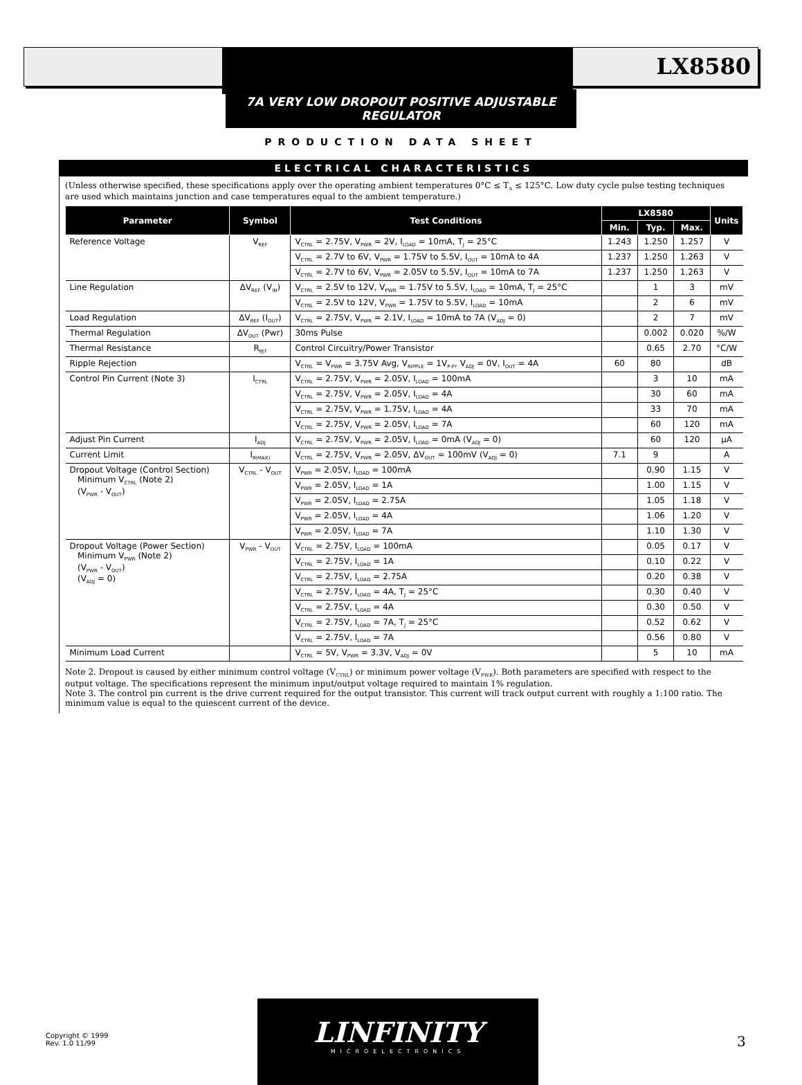LX8580
7A VERY LOW DROPOUT POSITIVE ADJUSTABLE REGULATOR
PRODUCTION DATA SHEET
ELECTRICAL CHARACTERISTICS
(Unless otherwise specified, these specifications apply over the operating ambient temperatures 0°C ≤ T<sub>A</sub> ≤ 125°C. Low duty cycle pulse testing techniques are used which maintains junction and case temperatures equal to the ambient temperature.)
| Parameter | Symbol | Test Conditions | LX8580 | | | Units |
| --- | --- | --- | --- | --- | --- | --- |
| | | | Min. | Typ. | Max. | |
| Reference Voltage | V<sub>REF</sub> | V<sub>CTRL</sub> = 2.75V, V<sub>PWR</sub> = 2V, I<sub>LOAD</sub> = 10mA, T<sub>J</sub> = 25°C | 1.243 | 1.250 | 1.257 | V |
| | | V<sub>CTRL</sub> = 2.7V to 6V, V<sub>PWR</sub> = 1.75V to 5.5V, I<sub>OUT</sub> = 10mA to 4A | 1.237 | 1.250 | 1.263 | V |
| | | V<sub>CTRL</sub> = 2.7V to 6V, V<sub>PWR</sub> = 2.05V to 5.5V, I<sub>OUT</sub> = 10mA to 7A | 1.237 | 1.250 | 1.263 | V |
| Line Regulation | ΔV<sub>REF</sub> (V<sub>IN</sub>) | V<sub>CTRL</sub> = 2.5V to 12V, V<sub>PWR</sub> = 1.75V to 5.5V, I<sub>LOAD</sub> = 10mA, T<sub>J</sub> = 25°C | | 1 | 3 | mV |
| | | V<sub>CTRL</sub> = 2.5V to 12V, V<sub>PWR</sub> = 1.75V to 5.5V, I<sub>LOAD</sub> = 10mA | | 2 | 6 | mV |
| Load Regulation | ΔV<sub>REF</sub> (I<sub>OUT</sub>) | V<sub>CTRL</sub> = 2.75V, V<sub>PWR</sub> = 2.1V, I<sub>LOAD</sub> = 10mA to 7A (V<sub>ADJ</sub> = 0) | | 2 | 7 | mV |
| Thermal Regulation | ΔV<sub>OUT</sub> (Pwr) | 30ms Pulse | | 0.002 | 0.020 | %/W |
| Thermal Resistance | R<sub>θJT</sub> | Control Circuitry/Power Transistor | | 0.65 | 2.70 | °C/W |
| Ripple Rejection | | V<sub>CTRL</sub> = V<sub>PWR</sub> = 3.75V Avg, V<sub>RIPPLE</sub> = 1V<sub>P-P</sub>, V<sub>ADJ</sub> = 0V, I<sub>OUT</sub> = 4A | 60 | 80 | | dB |
| Control Pin Current (Note 3) | I<sub>CTRL</sub> | V<sub>CTRL</sub> = 2.75V, V<sub>PWR</sub> = 2.05V, I<sub>LOAD</sub> = 100mA | | 3 | 10 | mA |
| | | V<sub>CTRL</sub> = 2.75V, V<sub>PWR</sub> = 2.05V, I<sub>LOAD</sub> = 4A | | 30 | 60 | mA |
| | | V<sub>CTRL</sub> = 2.75V, V<sub>PWR</sub> = 1.75V, I<sub>LOAD</sub> = 4A | | 33 | 70 | mA |
| | | V<sub>CTRL</sub> = 2.75V, V<sub>PWR</sub> = 2.05V, I<sub>LOAD</sub> = 7A | | 60 | 120 | mA |
| Adjust Pin Current | I<sub>ADJ</sub> | V<sub>CTRL</sub> = 2.75V, V<sub>PWR</sub> = 2.05V, I<sub>LOAD</sub> = 0mA (V<sub>ADJ</sub> = 0) | | 60 | 120 | µA |
| Current Limit | I<sub>θ(MAX)</sub> | V<sub>CTRL</sub> = 2.75V, V<sub>PWR</sub> = 2.05V, ΔV<sub>OUT</sub> = 100mV (V<sub>ADJ</sub> = 0) | 7.1 | 9 | | A |
| Dropout Voltage (Control Section) Minimum V<sub>CTRL</sub> (Note 2) (V<sub>PWR</sub> - V<sub>OUT</sub>) | V<sub>CTRL</sub> - V<sub>OUT</sub> | V<sub>PWR</sub> = 2.05V, I<sub>LOAD</sub> = 100mA | | 0.90 | 1.15 | V |
| | | V<sub>PWR</sub> = 2.05V, I<sub>LOAD</sub> = 1A | | 1.00 | 1.15 | V |
| | | V<sub>PWR</sub> = 2.05V, I<sub>LOAD</sub> = 2.75A | | 1.05 | 1.18 | V |
| | | V<sub>PWR</sub> = 2.05V, I<sub>LOAD</sub> = 4A | | 1.06 | 1.20 | V |
| | | V<sub>PWR</sub> = 2.05V, I<sub>LOAD</sub> = 7A | | 1.10 | 1.30 | V |
| Dropout Voltage (Power Section) Minimum V<sub>PWR</sub> (Note 2) (V<sub>PWR</sub> - V<sub>OUT</sub>) (V<sub>ADJ</sub> = 0) | V<sub>PWR</sub> - V<sub>OUT</sub> | V<sub>CTRL</sub> = 2.75V, I<sub>LOAD</sub> = 100mA | | 0.05 | 0.17 | V |
| | | V<sub>CTRL</sub> = 2.75V, I<sub>LOAD</sub> = 1A | | 0.10 | 0.22 | V |
| | | V<sub>CTRL</sub> = 2.75V, I<sub>LOAD</sub> = 2.75A | | 0.20 | 0.38 | V |
| | | V<sub>CTRL</sub> = 2.75V, I<sub>LOAD</sub> = 4A, T<sub>J</sub> = 25°C | | 0.30 | 0.40 | V |
| | | V<sub>CTRL</sub> = 2.75V, I<sub>LOAD</sub> = 4A | | 0.30 | 0.50 | V |
| | | V<sub>CTRL</sub> = 2.75V, I<sub>LOAD</sub> = 7A, T<sub>J</sub> = 25°C | | 0.52 | 0.62 | V |
| | | V<sub>CTRL</sub> = 2.75V, I<sub>LOAD</sub> = 7A | | 0.56 | 0.80 | V |
| Minimum Load Current | | V<sub>CTRL</sub> = 5V, V<sub>PWR</sub> = 3.3V, V<sub>ADJ</sub> = 0V | | 5 | 10 | mA |
Note 2. Dropout is caused by either minimum control voltage (V<sub>CTRL</sub>) or minimum power voltage (V<sub>PWR</sub>). Both parameters are specified with respect to the output voltage. The specifications represent the minimum input/output voltage required to maintain 1% regulation.
Note 3. The control pin current is the drive current required for the output transistor. This current will track output current with roughly a 1:100 ratio. The minimum value is equal to the quiescent current of the device.
Copyright © 1999
Rev. 1.0 11/99
LINFINITY
MICROELECTRONICS
3